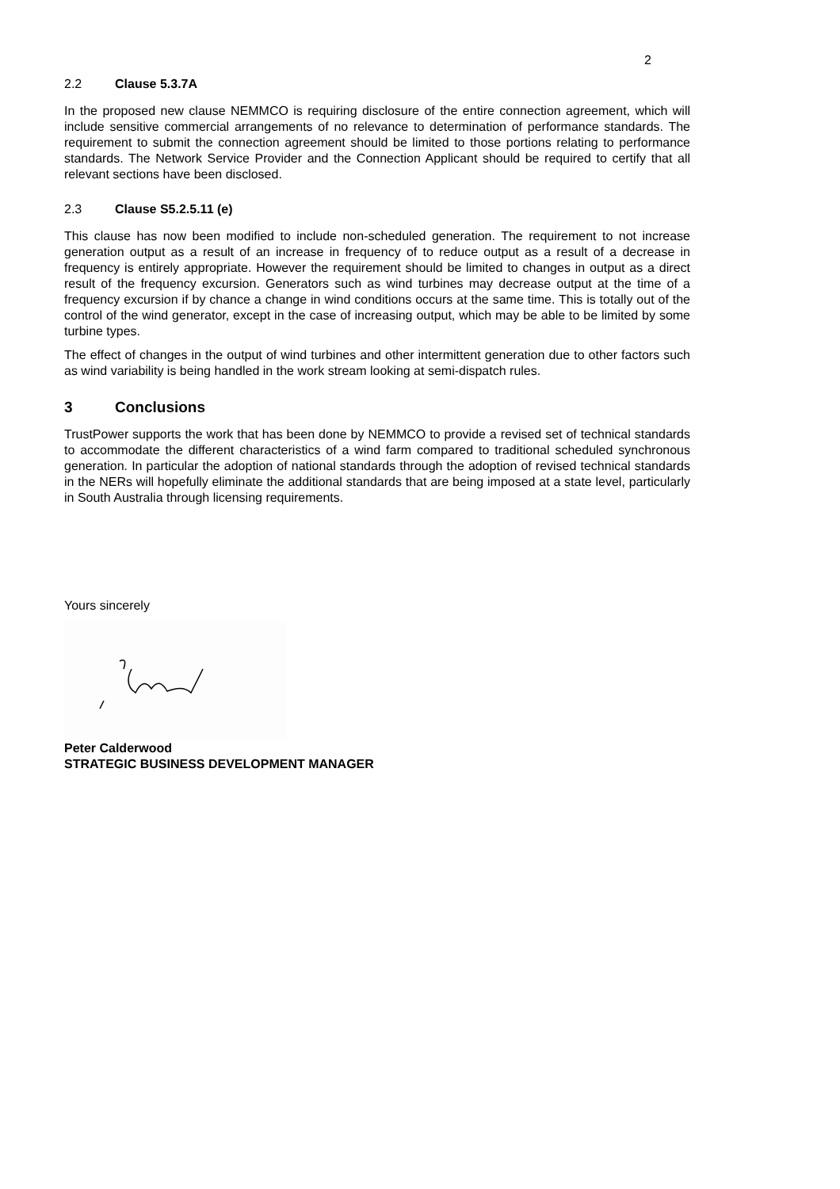2
2.2 Clause 5.3.7A
In the proposed new clause NEMMCO is requiring disclosure of the entire connection agreement, which will include sensitive commercial arrangements of no relevance to determination of performance standards. The requirement to submit the connection agreement should be limited to those portions relating to performance standards. The Network Service Provider and the Connection Applicant should be required to certify that all relevant sections have been disclosed.
2.3 Clause S5.2.5.11 (e)
This clause has now been modified to include non-scheduled generation. The requirement to not increase generation output as a result of an increase in frequency of to reduce output as a result of a decrease in frequency is entirely appropriate. However the requirement should be limited to changes in output as a direct result of the frequency excursion. Generators such as wind turbines may decrease output at the time of a frequency excursion if by chance a change in wind conditions occurs at the same time. This is totally out of the control of the wind generator, except in the case of increasing output, which may be able to be limited by some turbine types.
The effect of changes in the output of wind turbines and other intermittent generation due to other factors such as wind variability is being handled in the work stream looking at semi-dispatch rules.
3 Conclusions
TrustPower supports the work that has been done by NEMMCO to provide a revised set of technical standards to accommodate the different characteristics of a wind farm compared to traditional scheduled synchronous generation. In particular the adoption of national standards through the adoption of revised technical standards in the NERs will hopefully eliminate the additional standards that are being imposed at a state level, particularly in South Australia through licensing requirements.
Yours sincerely
Peter Calderwood
STRATEGIC BUSINESS DEVELOPMENT MANAGER